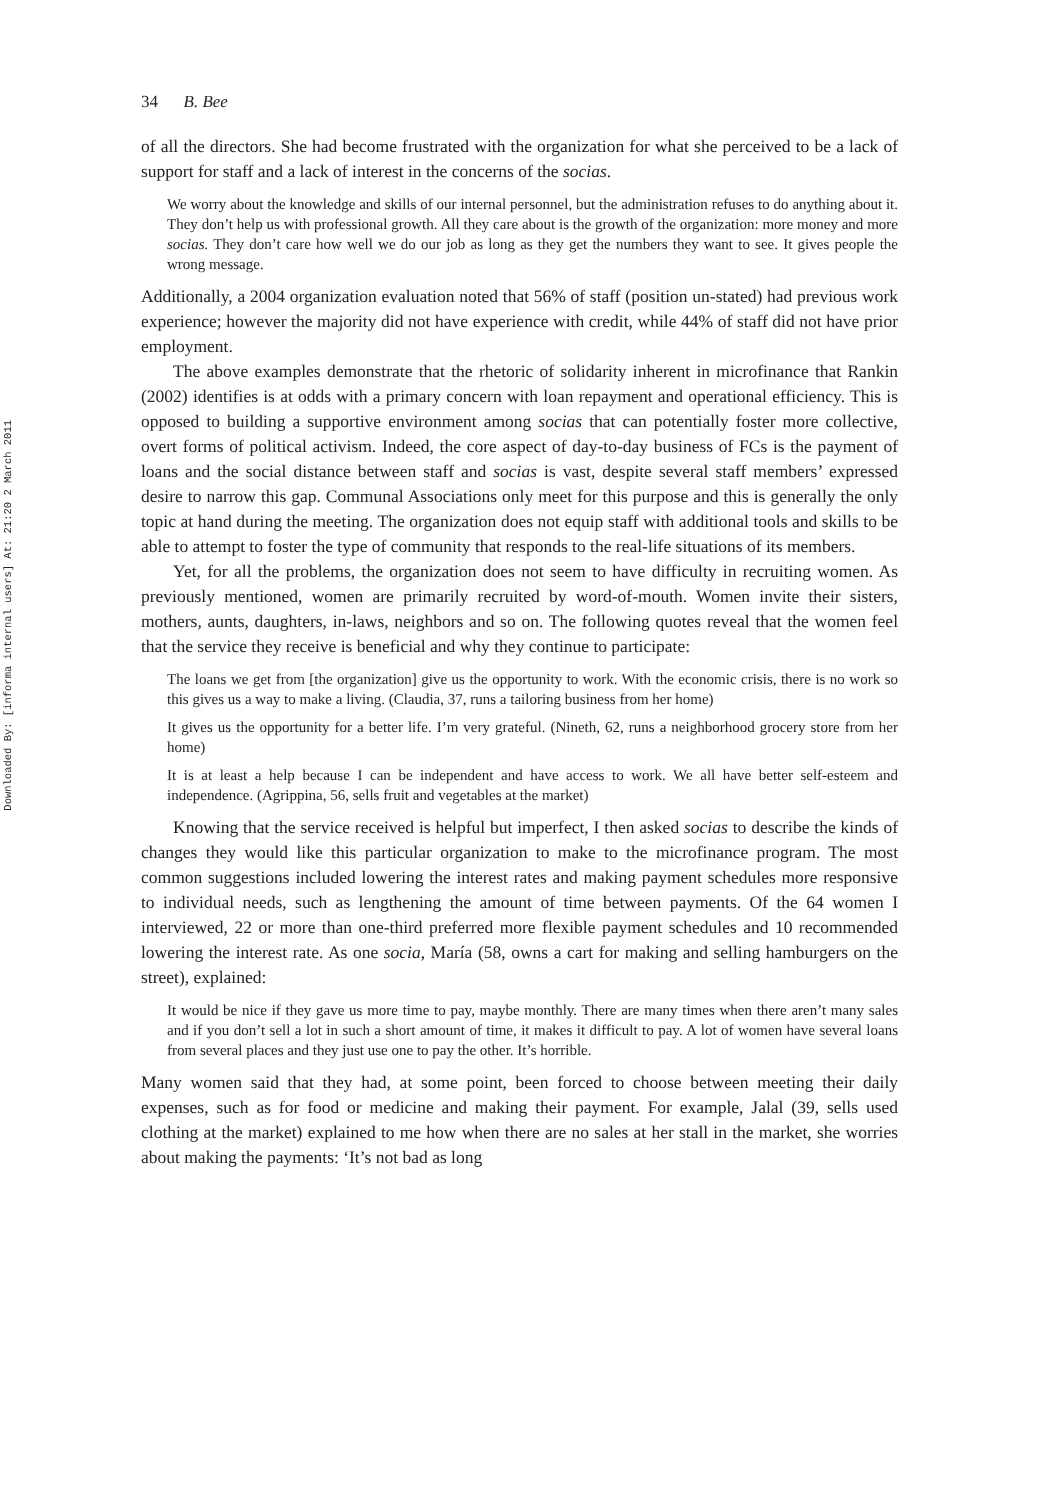Downloaded By: [informa internal users] At: 21:20 2 March 2011
34 B. Bee
of all the directors. She had become frustrated with the organization for what she perceived to be a lack of support for staff and a lack of interest in the concerns of the socias.
We worry about the knowledge and skills of our internal personnel, but the administration refuses to do anything about it. They don’t help us with professional growth. All they care about is the growth of the organization: more money and more socias. They don’t care how well we do our job as long as they get the numbers they want to see. It gives people the wrong message.
Additionally, a 2004 organization evaluation noted that 56% of staff (position un-stated) had previous work experience; however the majority did not have experience with credit, while 44% of staff did not have prior employment.
The above examples demonstrate that the rhetoric of solidarity inherent in microfinance that Rankin (2002) identifies is at odds with a primary concern with loan repayment and operational efficiency. This is opposed to building a supportive environment among socias that can potentially foster more collective, overt forms of political activism. Indeed, the core aspect of day-to-day business of FCs is the payment of loans and the social distance between staff and socias is vast, despite several staff members’ expressed desire to narrow this gap. Communal Associations only meet for this purpose and this is generally the only topic at hand during the meeting. The organization does not equip staff with additional tools and skills to be able to attempt to foster the type of community that responds to the real-life situations of its members.
Yet, for all the problems, the organization does not seem to have difficulty in recruiting women. As previously mentioned, women are primarily recruited by word-of-mouth. Women invite their sisters, mothers, aunts, daughters, in-laws, neighbors and so on. The following quotes reveal that the women feel that the service they receive is beneficial and why they continue to participate:
The loans we get from [the organization] give us the opportunity to work. With the economic crisis, there is no work so this gives us a way to make a living. (Claudia, 37, runs a tailoring business from her home)
It gives us the opportunity for a better life. I’m very grateful. (Nineth, 62, runs a neighborhood grocery store from her home)
It is at least a help because I can be independent and have access to work. We all have better self-esteem and independence. (Agrippina, 56, sells fruit and vegetables at the market)
Knowing that the service received is helpful but imperfect, I then asked socias to describe the kinds of changes they would like this particular organization to make to the microfinance program. The most common suggestions included lowering the interest rates and making payment schedules more responsive to individual needs, such as lengthening the amount of time between payments. Of the 64 women I interviewed, 22 or more than one-third preferred more flexible payment schedules and 10 recommended lowering the interest rate. As one socia, María (58, owns a cart for making and selling hamburgers on the street), explained:
It would be nice if they gave us more time to pay, maybe monthly. There are many times when there aren’t many sales and if you don’t sell a lot in such a short amount of time, it makes it difficult to pay. A lot of women have several loans from several places and they just use one to pay the other. It’s horrible.
Many women said that they had, at some point, been forced to choose between meeting their daily expenses, such as for food or medicine and making their payment. For example, Jalal (39, sells used clothing at the market) explained to me how when there are no sales at her stall in the market, she worries about making the payments: ‘It’s not bad as long